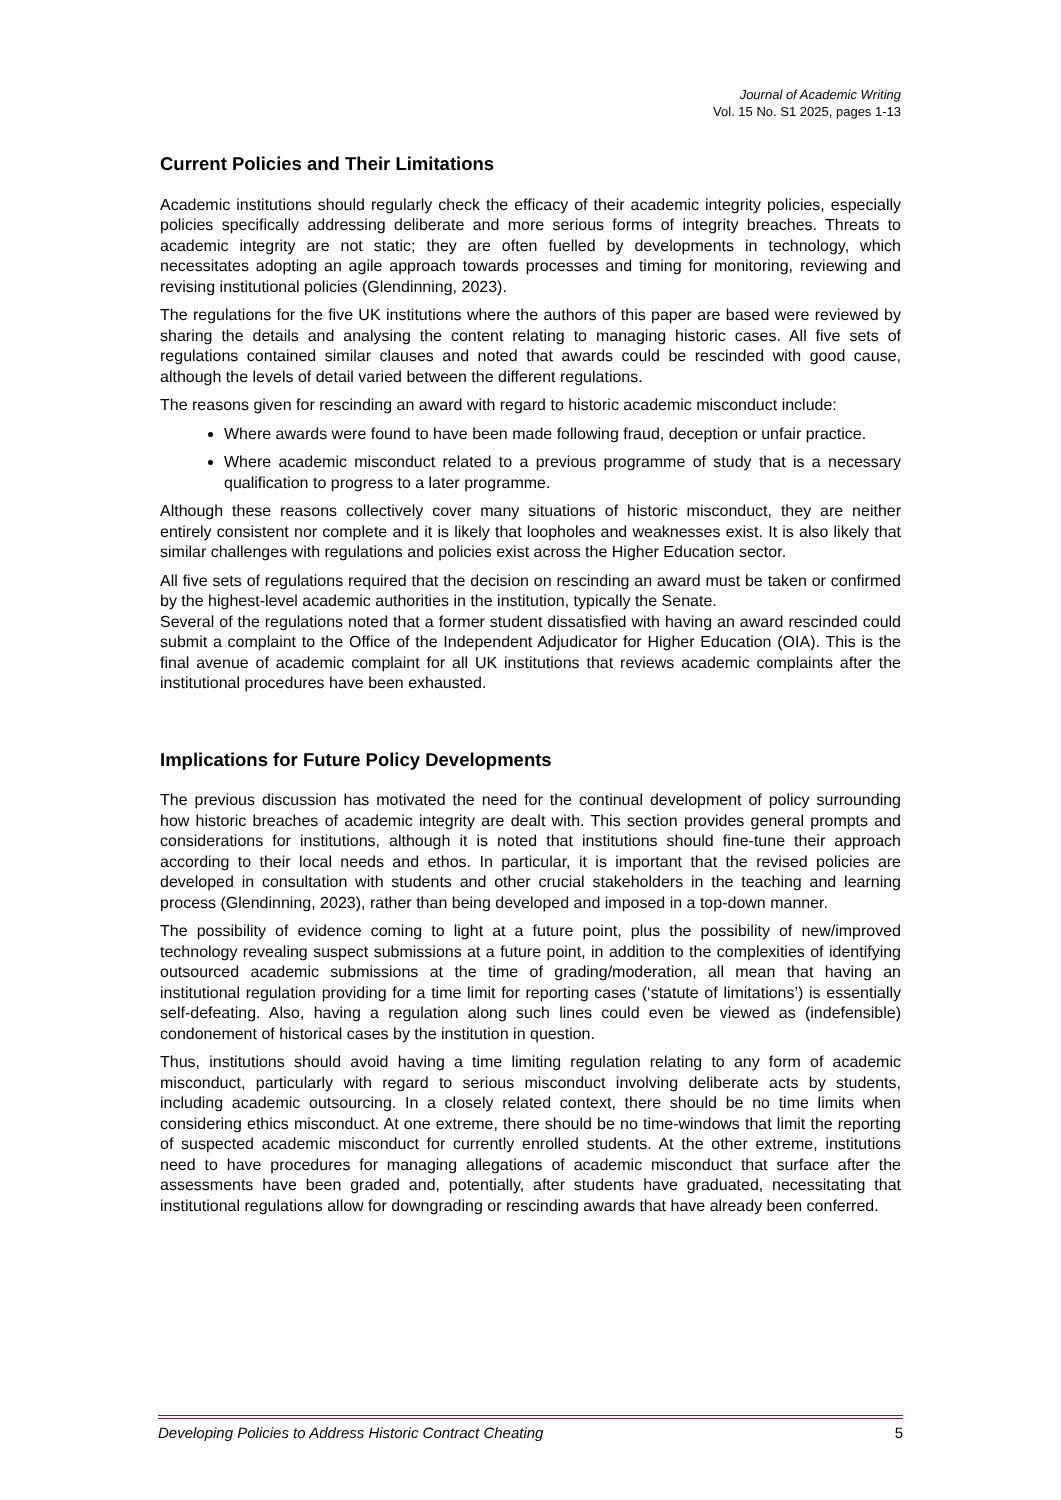Journal of Academic Writing
Vol. 15 No. S1 2025, pages 1-13
Current Policies and Their Limitations
Academic institutions should regularly check the efficacy of their academic integrity policies, especially policies specifically addressing deliberate and more serious forms of integrity breaches. Threats to academic integrity are not static; they are often fuelled by developments in technology, which necessitates adopting an agile approach towards processes and timing for monitoring, reviewing and revising institutional policies (Glendinning, 2023).
The regulations for the five UK institutions where the authors of this paper are based were reviewed by sharing the details and analysing the content relating to managing historic cases. All five sets of regulations contained similar clauses and noted that awards could be rescinded with good cause, although the levels of detail varied between the different regulations.
The reasons given for rescinding an award with regard to historic academic misconduct include:
Where awards were found to have been made following fraud, deception or unfair practice.
Where academic misconduct related to a previous programme of study that is a necessary qualification to progress to a later programme.
Although these reasons collectively cover many situations of historic misconduct, they are neither entirely consistent nor complete and it is likely that loopholes and weaknesses exist. It is also likely that similar challenges with regulations and policies exist across the Higher Education sector.
All five sets of regulations required that the decision on rescinding an award must be taken or confirmed by the highest-level academic authorities in the institution, typically the Senate.
Several of the regulations noted that a former student dissatisfied with having an award rescinded could submit a complaint to the Office of the Independent Adjudicator for Higher Education (OIA). This is the final avenue of academic complaint for all UK institutions that reviews academic complaints after the institutional procedures have been exhausted.
Implications for Future Policy Developments
The previous discussion has motivated the need for the continual development of policy surrounding how historic breaches of academic integrity are dealt with. This section provides general prompts and considerations for institutions, although it is noted that institutions should fine-tune their approach according to their local needs and ethos. In particular, it is important that the revised policies are developed in consultation with students and other crucial stakeholders in the teaching and learning process (Glendinning, 2023), rather than being developed and imposed in a top-down manner.
The possibility of evidence coming to light at a future point, plus the possibility of new/improved technology revealing suspect submissions at a future point, in addition to the complexities of identifying outsourced academic submissions at the time of grading/moderation, all mean that having an institutional regulation providing for a time limit for reporting cases (‘statute of limitations’) is essentially self-defeating. Also, having a regulation along such lines could even be viewed as (indefensible) condonement of historical cases by the institution in question.
Thus, institutions should avoid having a time limiting regulation relating to any form of academic misconduct, particularly with regard to serious misconduct involving deliberate acts by students, including academic outsourcing. In a closely related context, there should be no time limits when considering ethics misconduct. At one extreme, there should be no time-windows that limit the reporting of suspected academic misconduct for currently enrolled students. At the other extreme, institutions need to have procedures for managing allegations of academic misconduct that surface after the assessments have been graded and, potentially, after students have graduated, necessitating that institutional regulations allow for downgrading or rescinding awards that have already been conferred.
Developing Policies to Address Historic Contract Cheating 5